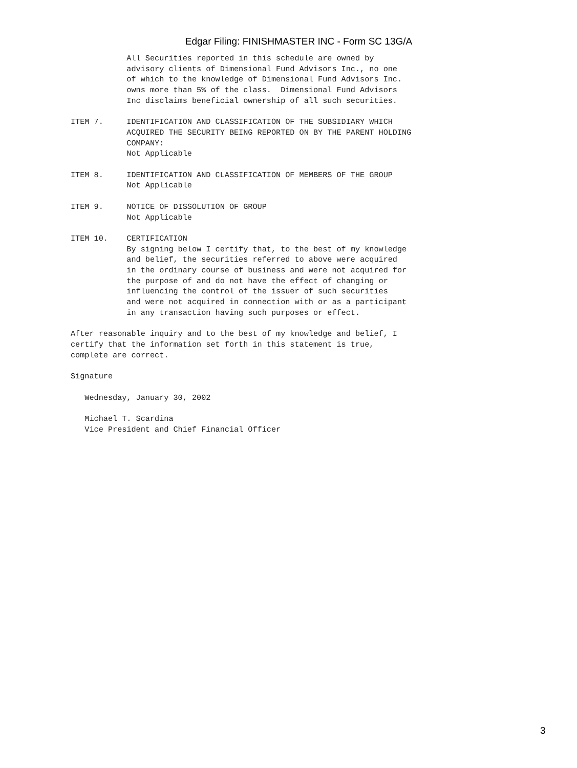Edgar Filing: FINISHMASTER INC - Form SC 13G/A
            All Securities reported in this schedule are owned by
            advisory clients of Dimensional Fund Advisors Inc., no one
            of which to the knowledge of Dimensional Fund Advisors Inc.
            owns more than 5% of the class.  Dimensional Fund Advisors
            Inc disclaims beneficial ownership of all such securities.

ITEM 7.     IDENTIFICATION AND CLASSIFICATION OF THE SUBSIDIARY WHICH
            ACQUIRED THE SECURITY BEING REPORTED ON BY THE PARENT HOLDING
            COMPANY:
            Not Applicable

ITEM 8.     IDENTIFICATION AND CLASSIFICATION OF MEMBERS OF THE GROUP
            Not Applicable

ITEM 9.     NOTICE OF DISSOLUTION OF GROUP
            Not Applicable

ITEM 10.    CERTIFICATION
            By signing below I certify that, to the best of my knowledge
            and belief, the securities referred to above were acquired
            in the ordinary course of business and were not acquired for
            the purpose of and do not have the effect of changing or
            influencing the control of the issuer of such securities
            and were not acquired in connection with or as a participant
            in any transaction having such purposes or effect.

After reasonable inquiry and to the best of my knowledge and belief, I
certify that the information set forth in this statement is true,
complete are correct.

Signature

   Wednesday, January 30, 2002

   Michael T. Scardina
   Vice President and Chief Financial Officer
3